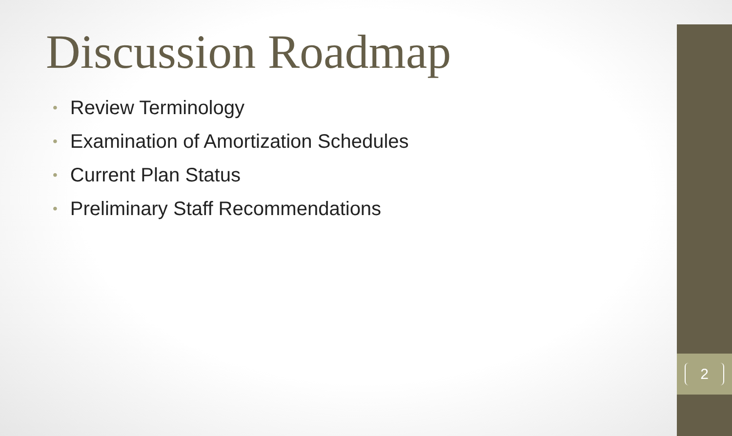Discussion Roadmap
• Review Terminology
• Examination of Amortization Schedules
• Current Plan Status
• Preliminary Staff Recommendations
2